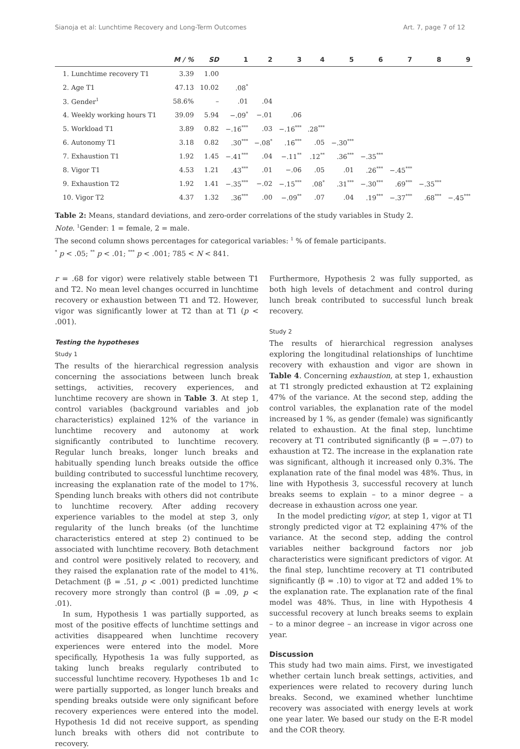Sianoja et al: Lunchtime Recovery and Long-Term Outcomes Art. 7, page 7 of 12
| | M / % | SD | 1 | 2 | 3 | 4 | 5 | 6 | 7 | 8 | 9 |
| --- | --- | --- | --- | --- | --- | --- | --- | --- | --- | --- | --- |
| 1. Lunchtime recovery T1 | 3.39 | 1.00 | | | | | | | | | |
| 2. Age T1 | 47.13 | 10.02 | .08<sup>*</sup> | | | | | | | | |
| 3. Gender<sup>1</sup> | 58.6% | – | .01 | .04 | | | | | | | |
| 4. Weekly working hours T1 | 39.09 | 5.94 | −.09<sup>*</sup> | −.01 | .06 | | | | | | |
| 5. Workload T1 | 3.89 | 0.82 | −.16<sup>***</sup> | .03 | −.16<sup>***</sup> | .28<sup>***</sup> | | | | | |
| 6. Autonomy T1 | 3.18 | 0.82 | .30<sup>***</sup> | −.08<sup>*</sup> | .16<sup>***</sup> | .05 | −.30<sup>***</sup> | | | | |
| 7. Exhaustion T1 | 1.92 | 1.45 | −.41<sup>***</sup> | .04 | −.11<sup>**</sup> | .12<sup>**</sup> | .36<sup>***</sup> | −.35<sup>***</sup> | | | |
| 8. Vigor T1 | 4.53 | 1.21 | .43<sup>***</sup> | .01 | −.06 | .05 | .01 | .26<sup>***</sup> | −.45<sup>***</sup> | | |
| 9. Exhaustion T2 | 1.92 | 1.41 | −.35<sup>***</sup> | −.02 | −.15<sup>***</sup> | .08<sup>*</sup> | .31<sup>***</sup> | −.30<sup>***</sup> | .69<sup>***</sup> | −.35<sup>***</sup> | |
| 10. Vigor T2 | 4.37 | 1.32 | .36<sup>***</sup> | .00 | −.09<sup>**</sup> | .07 | .04 | .19<sup>***</sup> | −.37<sup>***</sup> | .68<sup>***</sup> | −.45<sup>***</sup> |
Table 2: Means, standard deviations, and zero-order correlations of the study variables in Study 2.
Note. <sup>1</sup>Gender: 1 = female, 2 = male.
The second column shows percentages for categorical variables: <sup>1</sup> % of female participants.
<sup>*</sup> p < .05; <sup>**</sup> p < .01; <sup>***</sup> p < .001; 785 < N < 841.
r = .68 for vigor) were relatively stable between T1 and T2. No mean level changes occurred in lunchtime recovery or exhaustion between T1 and T2. However, vigor was significantly lower at T2 than at T1 (p < .001).
Testing the hypotheses
Study 1
The results of the hierarchical regression analysis concerning the associations between lunch break settings, activities, recovery experiences, and lunchtime recovery are shown in Table 3. At step 1, control variables (background variables and job characteristics) explained 12% of the variance in lunchtime recovery and autonomy at work significantly contributed to lunchtime recovery. Regular lunch breaks, longer lunch breaks and habitually spending lunch breaks outside the office building contributed to successful lunchtime recovery, increasing the explanation rate of the model to 17%. Spending lunch breaks with others did not contribute to lunchtime recovery. After adding recovery experience variables to the model at step 3, only regularity of the lunch breaks (of the lunchtime characteristics entered at step 2) continued to be associated with lunchtime recovery. Both detachment and control were positively related to recovery, and they raised the explanation rate of the model to 41%. Detachment (β = .51, p < .001) predicted lunchtime recovery more strongly than control (β = .09, p < .01).
In sum, Hypothesis 1 was partially supported, as most of the positive effects of lunchtime settings and activities disappeared when lunchtime recovery experiences were entered into the model. More specifically, Hypothesis 1a was fully supported, as taking lunch breaks regularly contributed to successful lunchtime recovery. Hypotheses 1b and 1c were partially supported, as longer lunch breaks and spending breaks outside were only significant before recovery experiences were entered into the model. Hypothesis 1d did not receive support, as spending lunch breaks with others did not contribute to recovery.
Furthermore, Hypothesis 2 was fully supported, as both high levels of detachment and control during lunch break contributed to successful lunch break recovery.
Study 2
The results of hierarchical regression analyses exploring the longitudinal relationships of lunchtime recovery with exhaustion and vigor are shown in Table 4. Concerning exhaustion, at step 1, exhaustion at T1 strongly predicted exhaustion at T2 explaining 47% of the variance. At the second step, adding the control variables, the explanation rate of the model increased by 1 %, as gender (female) was significantly related to exhaustion. At the final step, lunchtime recovery at T1 contributed significantly (β = −.07) to exhaustion at T2. The increase in the explanation rate was significant, although it increased only 0.3%. The explanation rate of the final model was 48%. Thus, in line with Hypothesis 3, successful recovery at lunch breaks seems to explain – to a minor degree – a decrease in exhaustion across one year.
In the model predicting vigor, at step 1, vigor at T1 strongly predicted vigor at T2 explaining 47% of the variance. At the second step, adding the control variables neither background factors nor job characteristics were significant predictors of vigor. At the final step, lunchtime recovery at T1 contributed significantly (β = .10) to vigor at T2 and added 1% to the explanation rate. The explanation rate of the final model was 48%. Thus, in line with Hypothesis 4 successful recovery at lunch breaks seems to explain – to a minor degree – an increase in vigor across one year.
Discussion
This study had two main aims. First, we investigated whether certain lunch break settings, activities, and experiences were related to recovery during lunch breaks. Second, we examined whether lunchtime recovery was associated with energy levels at work one year later. We based our study on the E-R model and the COR theory.